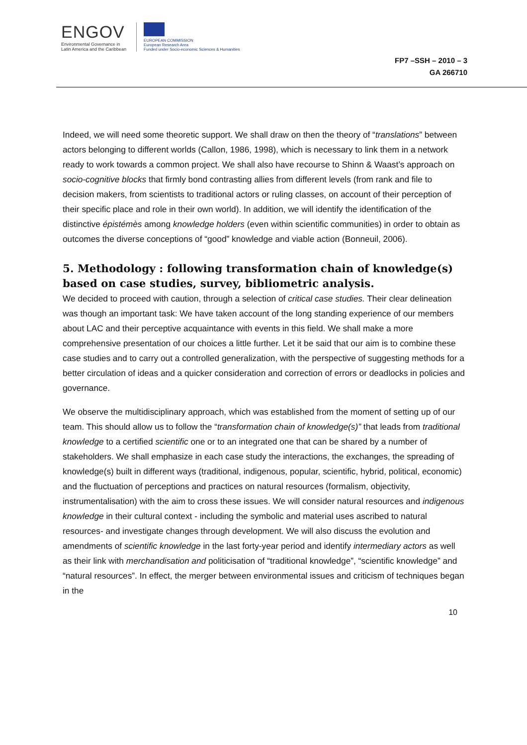ENGOV
Environmental Governance in
Latin America and the Caribbean
EUROPEAN COMMISSION
European Research Area
Funded under Socio-economic Sciences & Humanities
FP7 –SSH – 2010 – 3
GA 266710
Indeed, we will need some theoretic support. We shall draw on then the theory of “translations” between actors belonging to different worlds (Callon, 1986, 1998), which is necessary to link them in a network ready to work towards a common project. We shall also have recourse to Shinn & Waast’s approach on socio-cognitive blocks that firmly bond contrasting allies from different levels (from rank and file to decision makers, from scientists to traditional actors or ruling classes, on account of their perception of their specific place and role in their own world). In addition, we will identify the identification of the distinctive épistémès among knowledge holders (even within scientific communities) in order to obtain as outcomes the diverse conceptions of “good” knowledge and viable action (Bonneuil, 2006).
5. Methodology : following transformation chain of knowledge(s) based on case studies, survey, bibliometric analysis.
We decided to proceed with caution, through a selection of critical case studies. Their clear delineation was though an important task: We have taken account of the long standing experience of our members about LAC and their perceptive acquaintance with events in this field. We shall make a more comprehensive presentation of our choices a little further. Let it be said that our aim is to combine these case studies and to carry out a controlled generalization, with the perspective of suggesting methods for a better circulation of ideas and a quicker consideration and correction of errors or deadlocks in policies and governance.
We observe the multidisciplinary approach, which was established from the moment of setting up of our team. This should allow us to follow the “transformation chain of knowledge(s)” that leads from traditional knowledge to a certified scientific one or to an integrated one that can be shared by a number of stakeholders. We shall emphasize in each case study the interactions, the exchanges, the spreading of knowledge(s) built in different ways (traditional, indigenous, popular, scientific, hybrid, political, economic) and the fluctuation of perceptions and practices on natural resources (formalism, objectivity, instrumentalisation) with the aim to cross these issues. We will consider natural resources and indigenous knowledge in their cultural context - including the symbolic and material uses ascribed to natural resources- and investigate changes through development. We will also discuss the evolution and amendments of scientific knowledge in the last forty-year period and identify intermediary actors as well as their link with merchandisation and politicisation of “traditional knowledge”, “scientific knowledge” and “natural resources”. In effect, the merger between environmental issues and criticism of techniques began in the
10